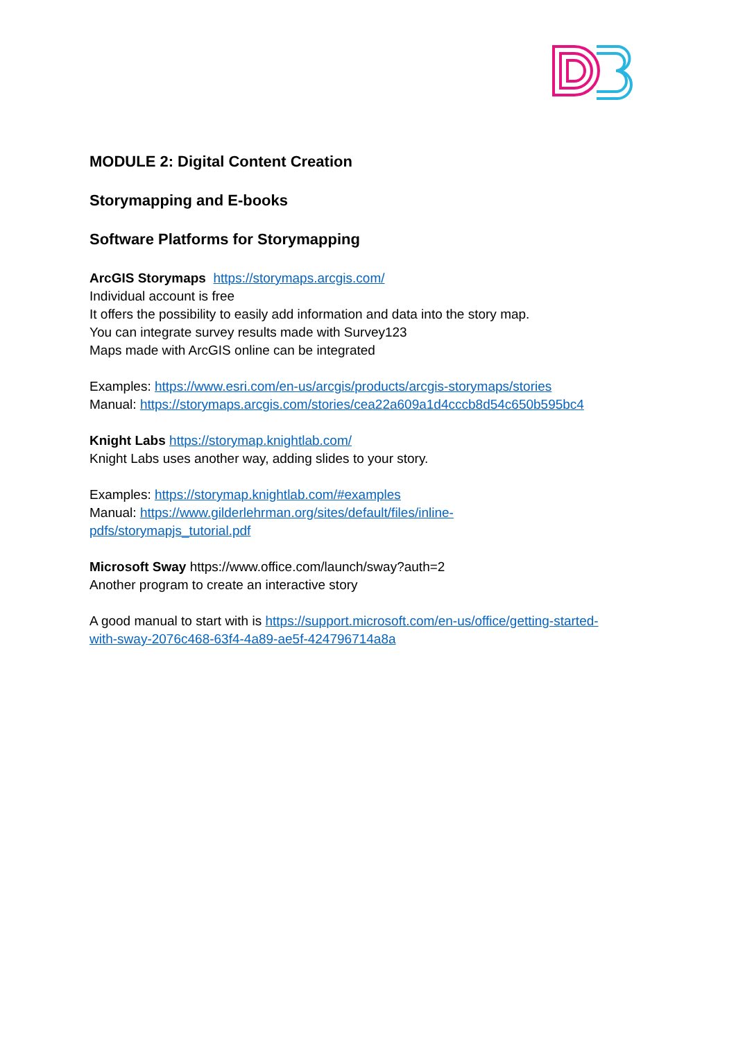MODULE 2: Digital Content Creation
Storymapping and E-books
Software Platforms for Storymapping
ArcGIS Storymaps https://storymaps.arcgis.com/
Individual account is free
It offers the possibility to easily add information and data into the story map.
You can integrate survey results made with Survey123
Maps made with ArcGIS online can be integrated
Examples: https://www.esri.com/en-us/arcgis/products/arcgis-storymaps/stories
Manual: https://storymaps.arcgis.com/stories/cea22a609a1d4cccb8d54c650b595bc4
Knight Labs https://storymap.knightlab.com/
Knight Labs uses another way, adding slides to your story.
Examples: https://storymap.knightlab.com/#examples
Manual: https://www.gilderlehrman.org/sites/default/files/inline-
pdfs/storymapjs_tutorial.pdf
Microsoft Sway https://www.office.com/launch/sway?auth=2
Another program to create an interactive story
A good manual to start with is https://support.microsoft.com/en-us/office/getting-started-
with-sway-2076c468-63f4-4a89-ae5f-424796714a8a